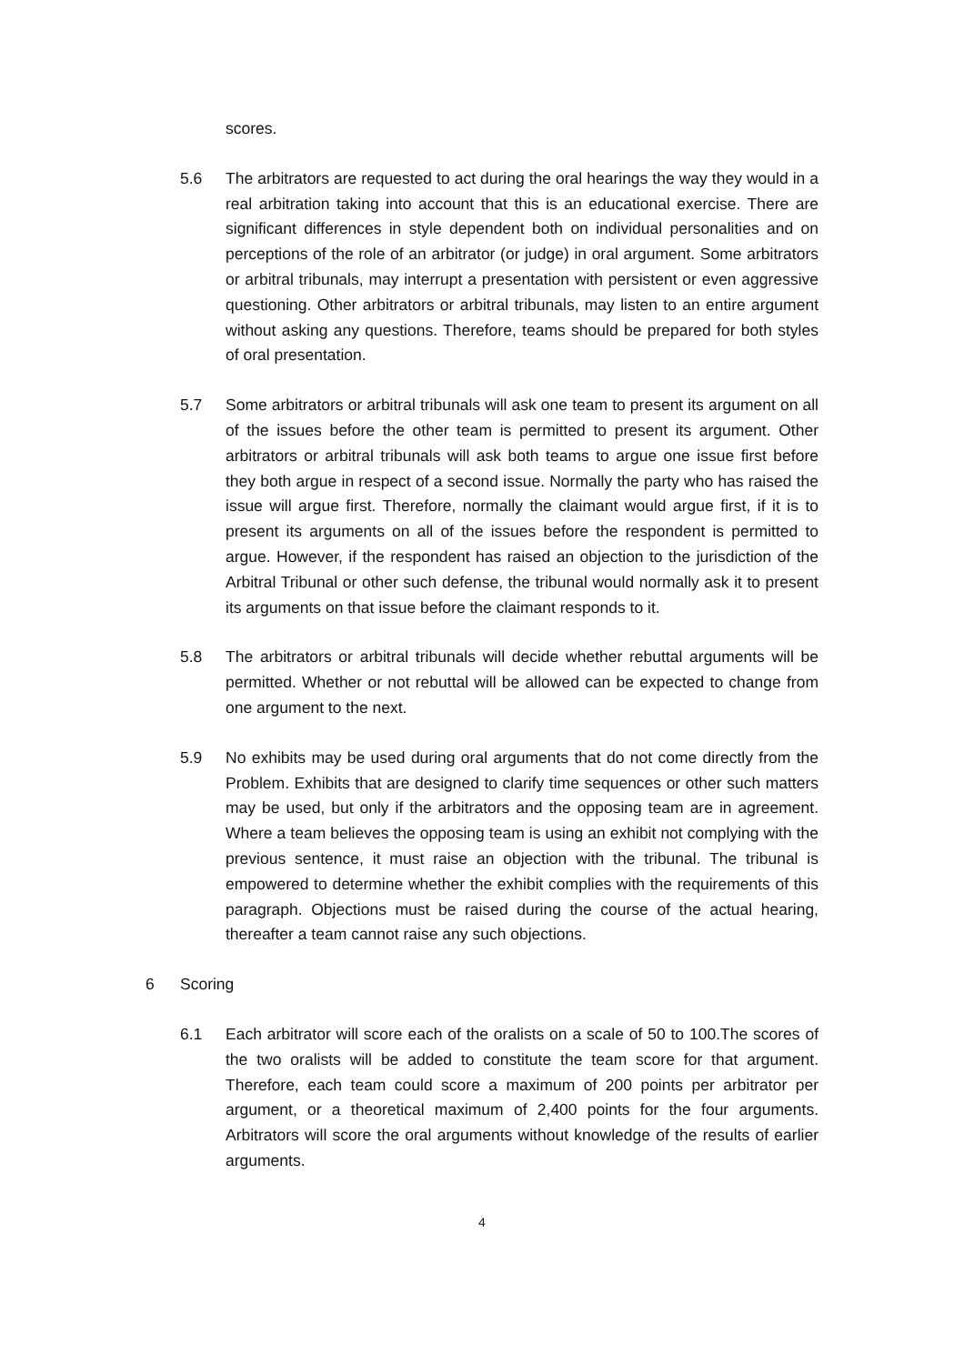scores.
5.6 The arbitrators are requested to act during the oral hearings the way they would in a real arbitration taking into account that this is an educational exercise. There are significant differences in style dependent both on individual personalities and on perceptions of the role of an arbitrator (or judge) in oral argument. Some arbitrators or arbitral tribunals, may interrupt a presentation with persistent or even aggressive questioning. Other arbitrators or arbitral tribunals, may listen to an entire argument without asking any questions. Therefore, teams should be prepared for both styles of oral presentation.
5.7 Some arbitrators or arbitral tribunals will ask one team to present its argument on all of the issues before the other team is permitted to present its argument. Other arbitrators or arbitral tribunals will ask both teams to argue one issue first before they both argue in respect of a second issue. Normally the party who has raised the issue will argue first. Therefore, normally the claimant would argue first, if it is to present its arguments on all of the issues before the respondent is permitted to argue. However, if the respondent has raised an objection to the jurisdiction of the Arbitral Tribunal or other such defense, the tribunal would normally ask it to present its arguments on that issue before the claimant responds to it.
5.8 The arbitrators or arbitral tribunals will decide whether rebuttal arguments will be permitted. Whether or not rebuttal will be allowed can be expected to change from one argument to the next.
5.9 No exhibits may be used during oral arguments that do not come directly from the Problem. Exhibits that are designed to clarify time sequences or other such matters may be used, but only if the arbitrators and the opposing team are in agreement. Where a team believes the opposing team is using an exhibit not complying with the previous sentence, it must raise an objection with the tribunal. The tribunal is empowered to determine whether the exhibit complies with the requirements of this paragraph. Objections must be raised during the course of the actual hearing, thereafter a team cannot raise any such objections.
6 Scoring
6.1 Each arbitrator will score each of the oralists on a scale of 50 to 100.The scores of the two oralists will be added to constitute the team score for that argument. Therefore, each team could score a maximum of 200 points per arbitrator per argument, or a theoretical maximum of 2,400 points for the four arguments. Arbitrators will score the oral arguments without knowledge of the results of earlier arguments.
4